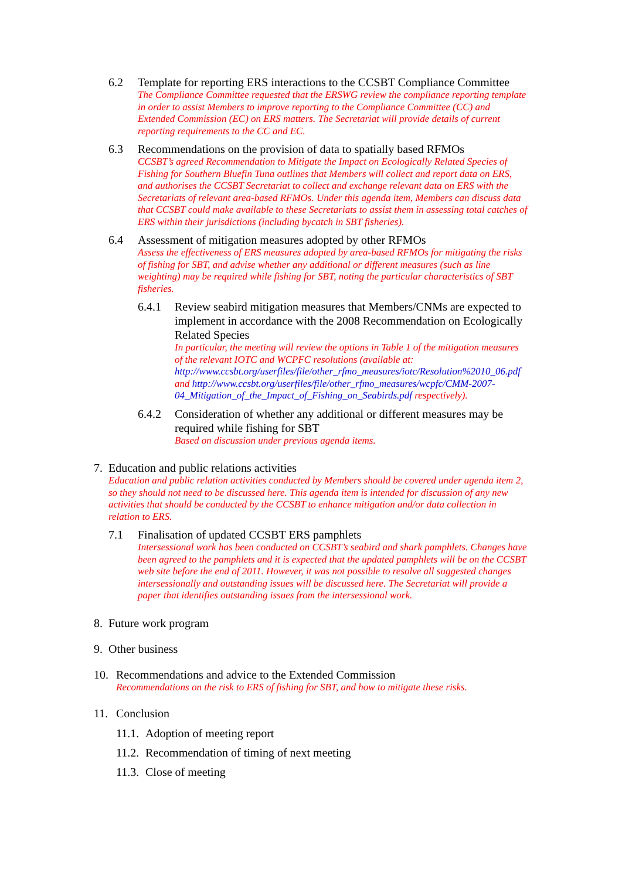6.2 Template for reporting ERS interactions to the CCSBT Compliance Committee
The Compliance Committee requested that the ERSWG review the compliance reporting template in order to assist Members to improve reporting to the Compliance Committee (CC) and Extended Commission (EC) on ERS matters. The Secretariat will provide details of current reporting requirements to the CC and EC.
6.3 Recommendations on the provision of data to spatially based RFMOs
CCSBT’s agreed Recommendation to Mitigate the Impact on Ecologically Related Species of Fishing for Southern Bluefin Tuna outlines that Members will collect and report data on ERS, and authorises the CCSBT Secretariat to collect and exchange relevant data on ERS with the Secretariats of relevant area-based RFMOs. Under this agenda item, Members can discuss data that CCSBT could make available to these Secretariats to assist them in assessing total catches of ERS within their jurisdictions (including bycatch in SBT fisheries).
6.4 Assessment of mitigation measures adopted by other RFMOs
Assess the effectiveness of ERS measures adopted by area-based RFMOs for mitigating the risks of fishing for SBT, and advise whether any additional or different measures (such as line weighting) may be required while fishing for SBT, noting the particular characteristics of SBT fisheries.
6.4.1 Review seabird mitigation measures that Members/CNMs are expected to implement in accordance with the 2008 Recommendation on Ecologically Related Species
In particular, the meeting will review the options in Table 1 of the mitigation measures of the relevant IOTC and WCPFC resolutions (available at: http://www.ccsbt.org/userfiles/file/other_rfmo_measures/iotc/Resolution%2010_06.pdf and http://www.ccsbt.org/userfiles/file/other_rfmo_measures/wcpfc/CMM-2007-04_Mitigation_of_the_Impact_of_Fishing_on_Seabirds.pdf respectively).
6.4.2 Consideration of whether any additional or different measures may be required while fishing for SBT
Based on discussion under previous agenda items.
7. Education and public relations activities
Education and public relation activities conducted by Members should be covered under agenda item 2, so they should not need to be discussed here. This agenda item is intended for discussion of any new activities that should be conducted by the CCSBT to enhance mitigation and/or data collection in relation to ERS.
7.1 Finalisation of updated CCSBT ERS pamphlets
Intersessional work has been conducted on CCSBT’s seabird and shark pamphlets. Changes have been agreed to the pamphlets and it is expected that the updated pamphlets will be on the CCSBT web site before the end of 2011. However, it was not possible to resolve all suggested changes intersessionally and outstanding issues will be discussed here. The Secretariat will provide a paper that identifies outstanding issues from the intersessional work.
8. Future work program
9. Other business
10. Recommendations and advice to the Extended Commission
Recommendations on the risk to ERS of fishing for SBT, and how to mitigate these risks.
11. Conclusion
11.1. Adoption of meeting report
11.2. Recommendation of timing of next meeting
11.3. Close of meeting